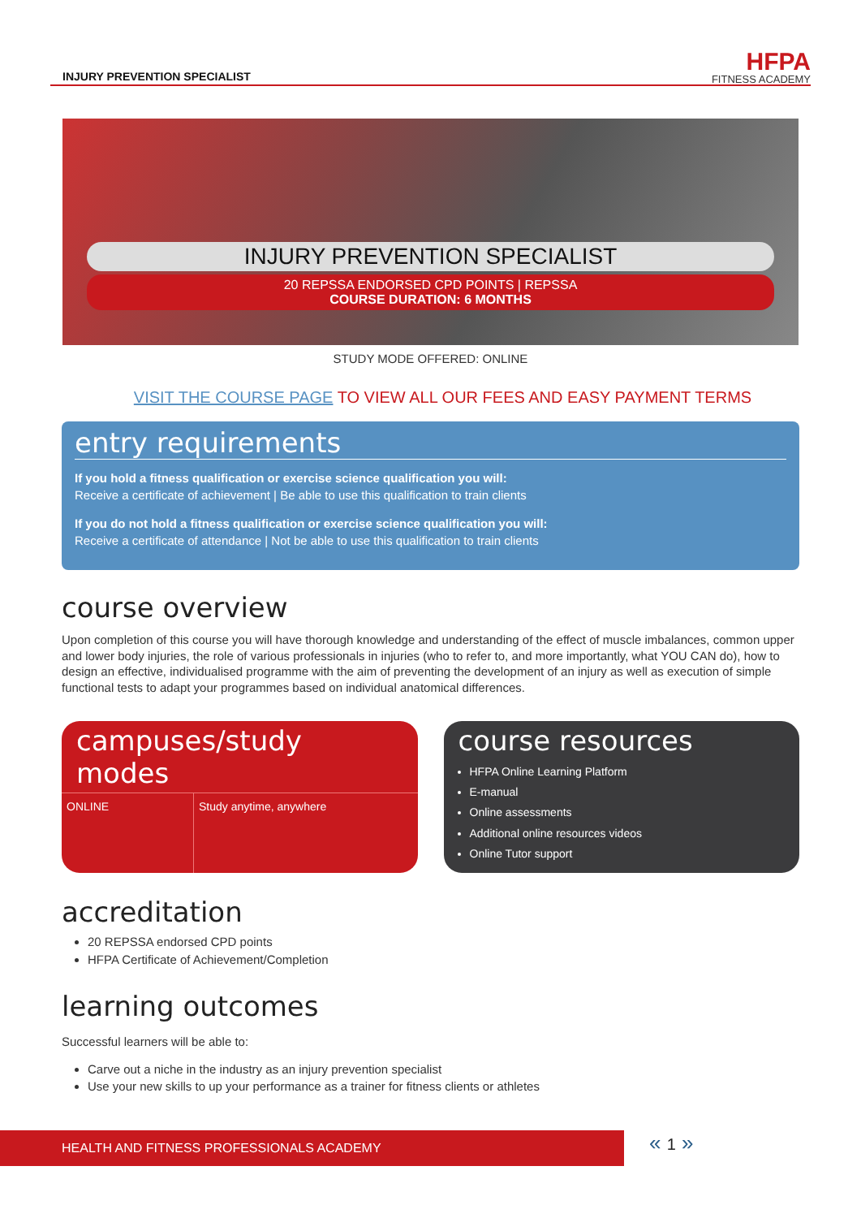INJURY PREVENTION SPECIALIST
HFPA
FITNESS ACADEMY
INJURY PREVENTION SPECIALIST
20 REPSSA ENDORSED CPD POINTS | REPSSA
COURSE DURATION: 6 MONTHS
STUDY MODE OFFERED: ONLINE
VISIT THE COURSE PAGE TO VIEW ALL OUR FEES AND EASY PAYMENT TERMS
entry requirements
If you hold a fitness qualification or exercise science qualification you will:
Receive a certificate of achievement | Be able to use this qualification to train clients
If you do not hold a fitness qualification or exercise science qualification you will:
Receive a certificate of attendance | Not be able to use this qualification to train clients
course overview
Upon completion of this course you will have thorough knowledge and understanding of the effect of muscle imbalances, common upper and lower body injuries, the role of various professionals in injuries (who to refer to, and more importantly, what YOU CAN do), how to design an effective, individualised programme with the aim of preventing the development of an injury as well as execution of simple functional tests to adapt your programmes based on individual anatomical differences.
campuses/study modes
| ONLINE | Study anytime, anywhere |
course resources
HFPA Online Learning Platform
E-manual
Online assessments
Additional online resources videos
Online Tutor support
accreditation
20 REPSSA endorsed CPD points
HFPA Certificate of Achievement/Completion
learning outcomes
Successful learners will be able to:
Carve out a niche in the industry as an injury prevention specialist
Use your new skills to up your performance as a trainer for fitness clients or athletes
HEALTH AND FITNESS PROFESSIONALS ACADEMY « 1 »